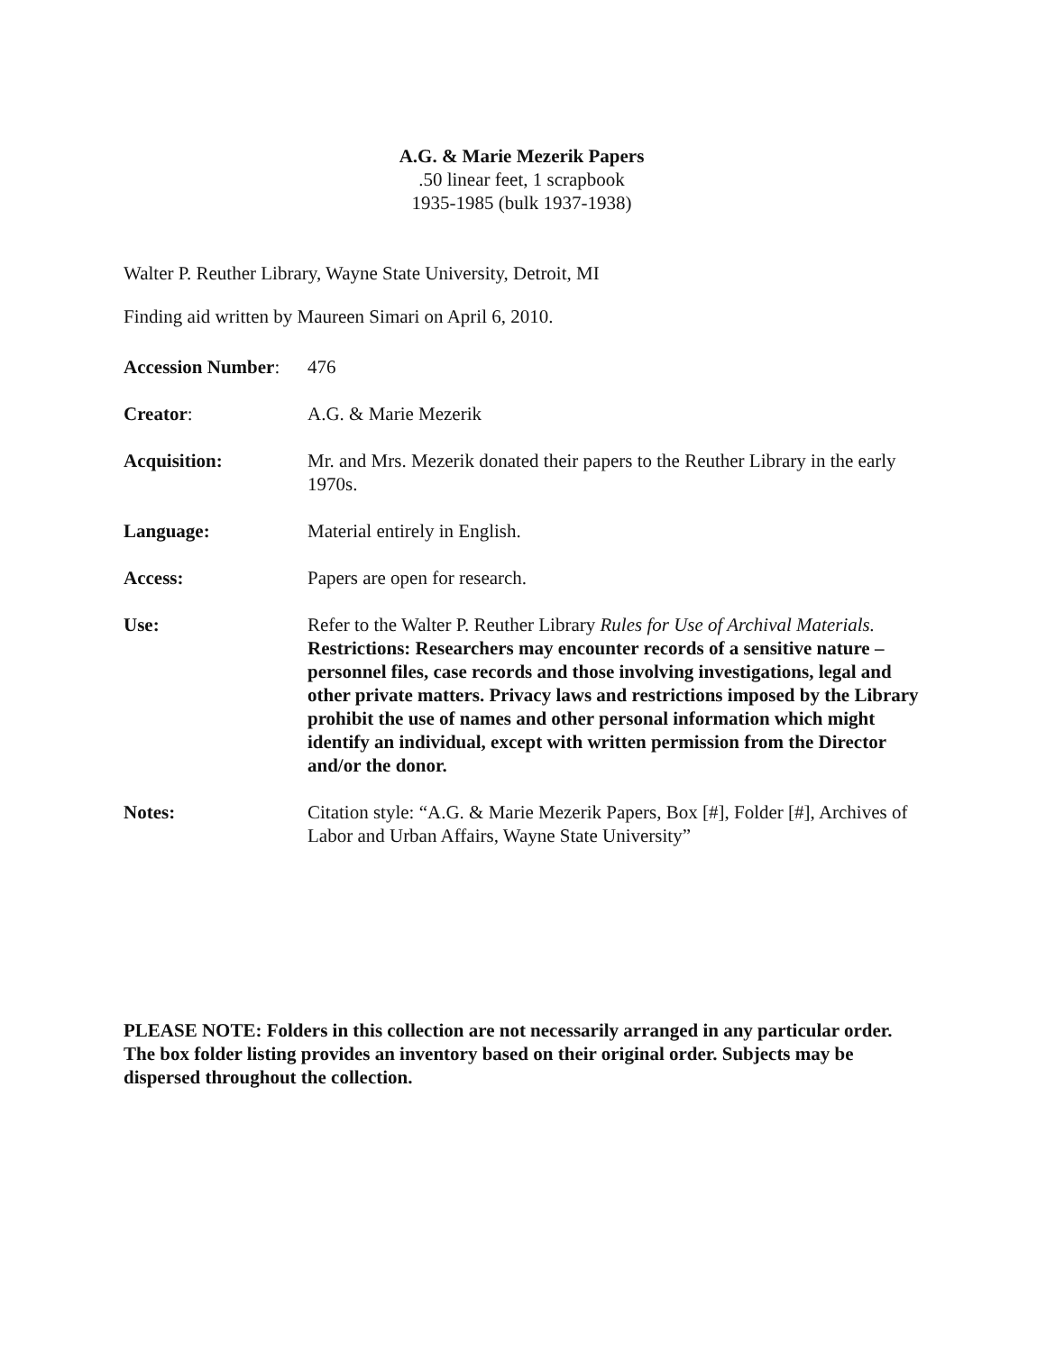A.G. & Marie Mezerik Papers
.50 linear feet, 1 scrapbook
1935-1985 (bulk 1937-1938)
Walter P. Reuther Library, Wayne State University, Detroit, MI
Finding aid written by Maureen Simari on April 6, 2010.
Accession Number:
476
Creator: A.G. & Marie Mezerik
Acquisition: Mr. and Mrs. Mezerik donated their papers to the Reuther Library in the early 1970s.
Language: Material entirely in English.
Access: Papers are open for research.
Use: Refer to the Walter P. Reuther Library Rules for Use of Archival Materials. Restrictions: Researchers may encounter records of a sensitive nature – personnel files, case records and those involving investigations, legal and other private matters. Privacy laws and restrictions imposed by the Library prohibit the use of names and other personal information which might identify an individual, except with written permission from the Director and/or the donor.
Notes: Citation style: “A.G. & Marie Mezerik Papers, Box [#], Folder [#], Archives of Labor and Urban Affairs, Wayne State University”
PLEASE NOTE: Folders in this collection are not necessarily arranged in any particular order. The box folder listing provides an inventory based on their original order. Subjects may be dispersed throughout the collection.